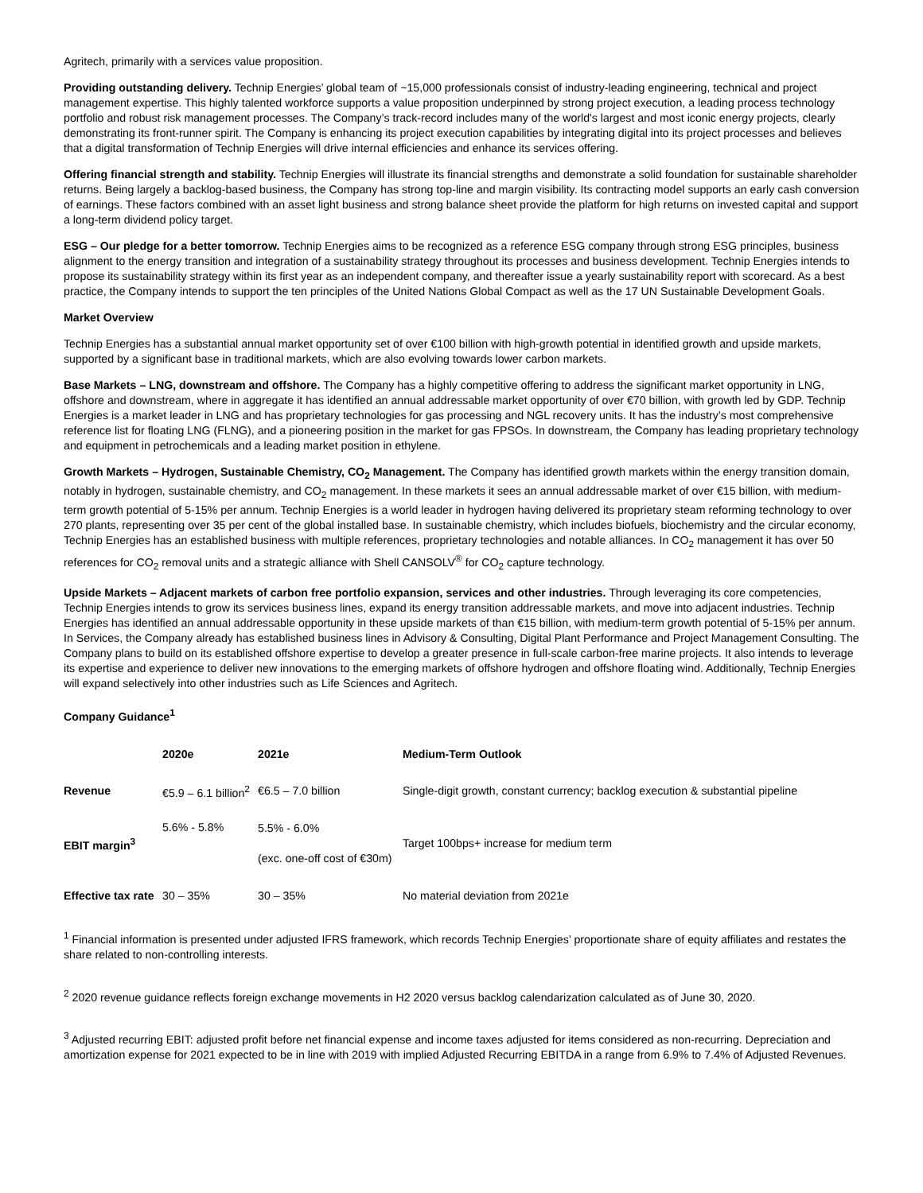Agritech, primarily with a services value proposition.
Providing outstanding delivery. Technip Energies’ global team of ~15,000 professionals consist of industry-leading engineering, technical and project management expertise. This highly talented workforce supports a value proposition underpinned by strong project execution, a leading process technology portfolio and robust risk management processes. The Company’s track-record includes many of the world's largest and most iconic energy projects, clearly demonstrating its front-runner spirit. The Company is enhancing its project execution capabilities by integrating digital into its project processes and believes that a digital transformation of Technip Energies will drive internal efficiencies and enhance its services offering.
Offering financial strength and stability. Technip Energies will illustrate its financial strengths and demonstrate a solid foundation for sustainable shareholder returns. Being largely a backlog-based business, the Company has strong top-line and margin visibility. Its contracting model supports an early cash conversion of earnings. These factors combined with an asset light business and strong balance sheet provide the platform for high returns on invested capital and support a long-term dividend policy target.
ESG – Our pledge for a better tomorrow. Technip Energies aims to be recognized as a reference ESG company through strong ESG principles, business alignment to the energy transition and integration of a sustainability strategy throughout its processes and business development. Technip Energies intends to propose its sustainability strategy within its first year as an independent company, and thereafter issue a yearly sustainability report with scorecard. As a best practice, the Company intends to support the ten principles of the United Nations Global Compact as well as the 17 UN Sustainable Development Goals.
Market Overview
Technip Energies has a substantial annual market opportunity set of over €100 billion with high-growth potential in identified growth and upside markets, supported by a significant base in traditional markets, which are also evolving towards lower carbon markets.
Base Markets – LNG, downstream and offshore. The Company has a highly competitive offering to address the significant market opportunity in LNG, offshore and downstream, where in aggregate it has identified an annual addressable market opportunity of over €70 billion, with growth led by GDP. Technip Energies is a market leader in LNG and has proprietary technologies for gas processing and NGL recovery units. It has the industry’s most comprehensive reference list for floating LNG (FLNG), and a pioneering position in the market for gas FPSOs. In downstream, the Company has leading proprietary technology and equipment in petrochemicals and a leading market position in ethylene.
Growth Markets – Hydrogen, Sustainable Chemistry, CO<sub>2</sub> Management. The Company has identified growth markets within the energy transition domain, notably in hydrogen, sustainable chemistry, and CO<sub>2</sub> management. In these markets it sees an annual addressable market of over €15 billion, with medium-term growth potential of 5-15% per annum. Technip Energies is a world leader in hydrogen having delivered its proprietary steam reforming technology to over 270 plants, representing over 35 per cent of the global installed base. In sustainable chemistry, which includes biofuels, biochemistry and the circular economy, Technip Energies has an established business with multiple references, proprietary technologies and notable alliances. In CO<sub>2</sub> management it has over 50 references for CO<sub>2</sub> removal units and a strategic alliance with Shell CANSOLV<sup>®</sup> for CO<sub>2</sub> capture technology.
Upside Markets – Adjacent markets of carbon free portfolio expansion, services and other industries. Through leveraging its core competencies, Technip Energies intends to grow its services business lines, expand its energy transition addressable markets, and move into adjacent industries. Technip Energies has identified an annual addressable opportunity in these upside markets of than €15 billion, with medium-term growth potential of 5-15% per annum. In Services, the Company already has established business lines in Advisory & Consulting, Digital Plant Performance and Project Management Consulting. The Company plans to build on its established offshore expertise to develop a greater presence in full-scale carbon-free marine projects. It also intends to leverage its expertise and experience to deliver new innovations to the emerging markets of offshore hydrogen and offshore floating wind. Additionally, Technip Energies will expand selectively into other industries such as Life Sciences and Agritech.
Company Guidance<sup>1</sup>
| | 2020e | 2021e | Medium-Term Outlook |
| --- | --- | --- | --- |
| Revenue | €5.9 – 6.1 billion<sup>2</sup> | €6.5 – 7.0 billion | Single-digit growth, constant currency; backlog execution & substantial pipeline |
| EBIT margin<sup>3</sup> | 5.6% - 5.8% | 5.5% - 6.0% (exc. one-off cost of €30m) | Target 100bps+ increase for medium term |
| Effective tax rate | 30 – 35% | 30 – 35% | No material deviation from 2021e |
<sup>1</sup> Financial information is presented under adjusted IFRS framework, which records Technip Energies’ proportionate share of equity affiliates and restates the share related to non-controlling interests.
<sup>2</sup> 2020 revenue guidance reflects foreign exchange movements in H2 2020 versus backlog calendarization calculated as of June 30, 2020.
<sup>3</sup> Adjusted recurring EBIT: adjusted profit before net financial expense and income taxes adjusted for items considered as non-recurring. Depreciation and amortization expense for 2021 expected to be in line with 2019 with implied Adjusted Recurring EBITDA in a range from 6.9% to 7.4% of Adjusted Revenues.